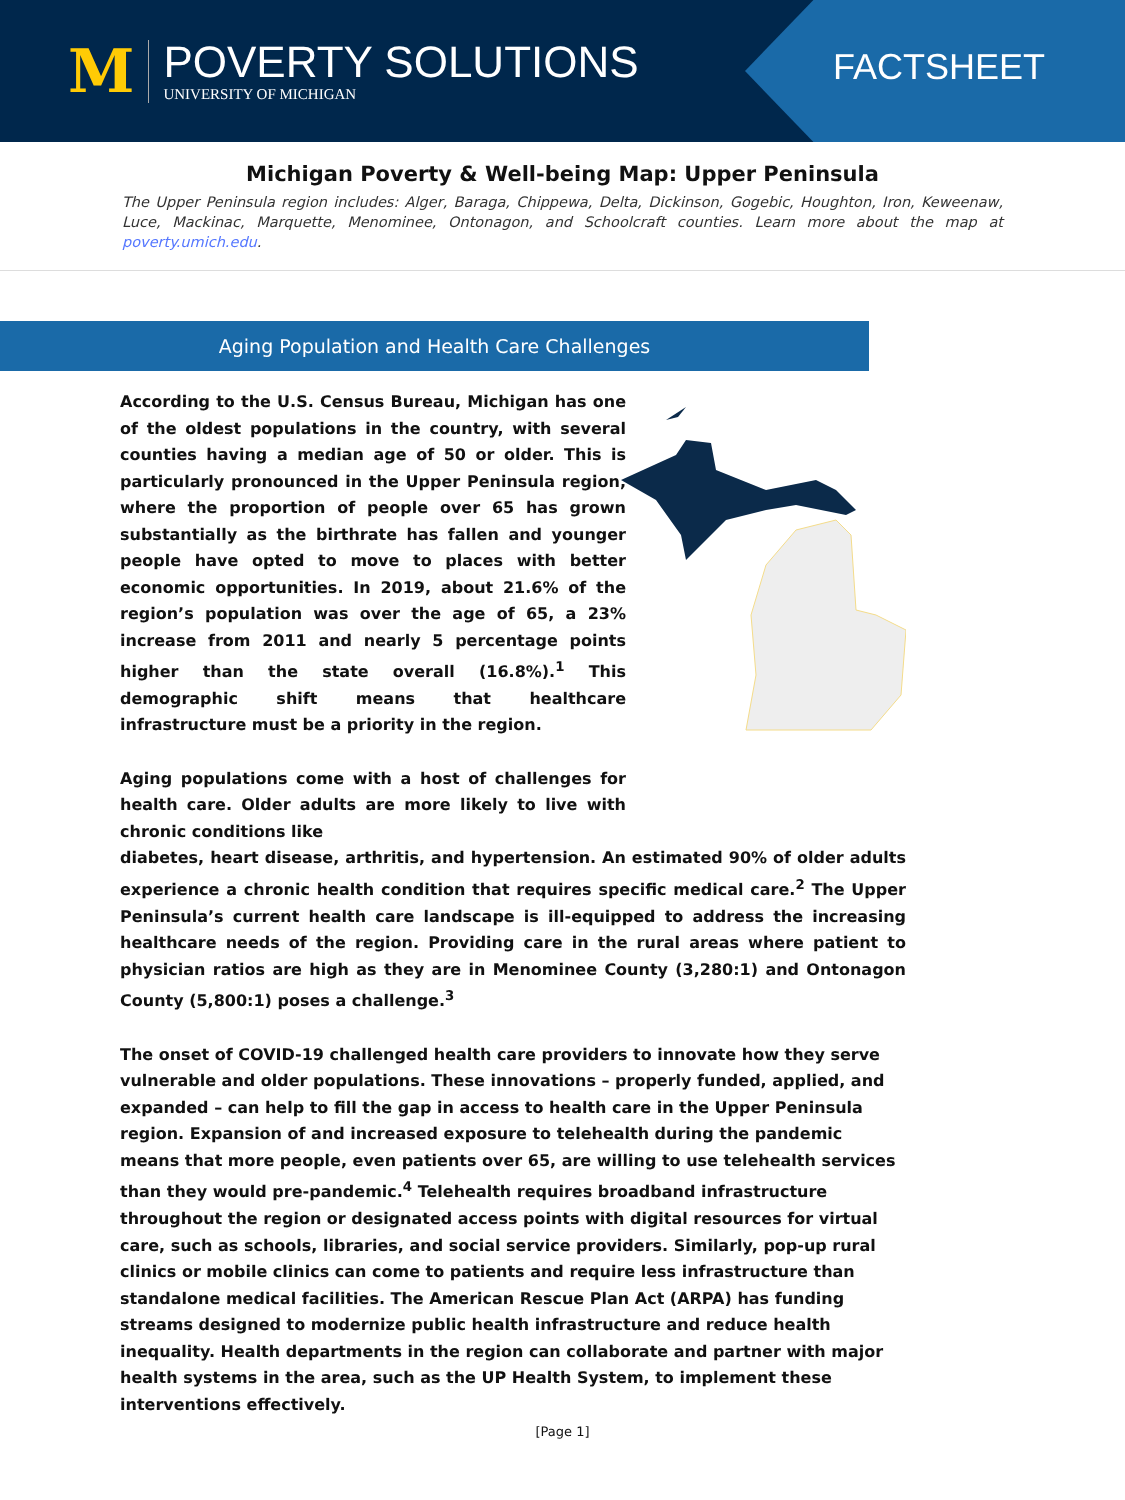M
POVERTY SOLUTIONS
UNIVERSITY OF MICHIGAN
FACTSHEET
Michigan Poverty & Well-being Map: Upper Peninsula
The Upper Peninsula region includes: Alger, Baraga, Chippewa, Delta, Dickinson, Gogebic, Houghton, Iron, Keweenaw, Luce, Mackinac, Marquette, Menominee, Ontonagon, and Schoolcraft counties. Learn more about the map at poverty.umich.edu.
Aging Population and Health Care Challenges
According to the U.S. Census Bureau, Michigan has one of the oldest populations in the country, with several counties having a median age of 50 or older. This is particularly pronounced in the Upper Peninsula region, where the proportion of people over 65 has grown substantially as the birthrate has fallen and younger people have opted to move to places with better economic opportunities. In 2019, about 21.6% of the region’s population was over the age of 65, a 23% increase from 2011 and nearly 5 percentage points higher than the state overall (16.8%).<sup>1</sup> This demographic shift means that healthcare infrastructure must be a priority in the region.
Aging populations come with a host of challenges for health care. Older adults are more likely to live with chronic conditions like
diabetes, heart disease, arthritis, and hypertension. An estimated 90% of older adults experience a chronic health condition that requires specific medical care.<sup>2</sup> The Upper Peninsula’s current health care landscape is ill-equipped to address the increasing healthcare needs of the region. Providing care in the rural areas where patient to physician ratios are high as they are in Menominee County (3,280:1) and Ontonagon County (5,800:1) poses a challenge.<sup>3</sup>
The onset of COVID-19 challenged health care providers to innovate how they serve vulnerable and older populations. These innovations – properly funded, applied, and expanded – can help to fill the gap in access to health care in the Upper Peninsula region. Expansion of and increased exposure to telehealth during the pandemic means that more people, even patients over 65, are willing to use telehealth services than they would pre-pandemic.<sup>4</sup> Telehealth requires broadband infrastructure throughout the region or designated access points with digital resources for virtual care, such as schools, libraries, and social service providers. Similarly, pop-up rural clinics or mobile clinics can come to patients and require less infrastructure than standalone medical facilities. The American Rescue Plan Act (ARPA) has funding streams designed to modernize public health infrastructure and reduce health inequality. Health departments in the region can collaborate and partner with major health systems in the area, such as the UP Health System, to implement these interventions effectively.
[Page 1]